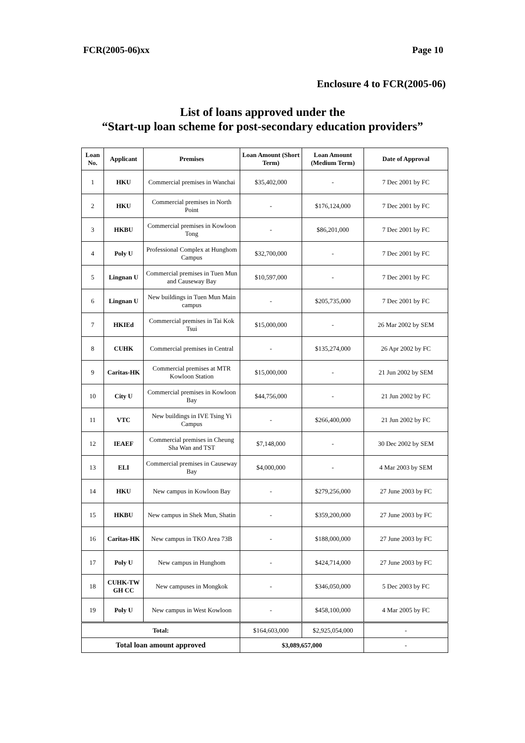FCR(2005-06)xx Page 10
Enclosure 4 to FCR(2005-06)
List of loans approved under the
“Start-up loan scheme for post-secondary education providers”
| Loan No. | Applicant | Premises | Loan Amount (Short Term) | Loan Amount (Medium Term) | Date of Approval |
| --- | --- | --- | --- | --- | --- |
| 1 | HKU | Commercial premises in Wanchai | $35,402,000 | - | 7 Dec 2001 by FC |
| 2 | HKU | Commercial premises in North Point | - | $176,124,000 | 7 Dec 2001 by FC |
| 3 | HKBU | Commercial premises in Kowloon Tong | - | $86,201,000 | 7 Dec 2001 by FC |
| 4 | Poly U | Professional Complex at Hunghom Campus | $32,700,000 | - | 7 Dec 2001 by FC |
| 5 | Lingnan U | Commercial premises in Tuen Mun and Causeway Bay | $10,597,000 | - | 7 Dec 2001 by FC |
| 6 | Lingnan U | New buildings in Tuen Mun Main campus | - | $205,735,000 | 7 Dec 2001 by FC |
| 7 | HKIEd | Commercial premises in Tai Kok Tsui | $15,000,000 | - | 26 Mar 2002 by SEM |
| 8 | CUHK | Commercial premises in Central | - | $135,274,000 | 26 Apr 2002 by FC |
| 9 | Caritas-HK | Commercial premises at MTR Kowloon Station | $15,000,000 | - | 21 Jun 2002 by SEM |
| 10 | City U | Commercial premises in Kowloon Bay | $44,756,000 | - | 21 Jun 2002 by FC |
| 11 | VTC | New buildings in IVE Tsing Yi Campus | - | $266,400,000 | 21 Jun 2002 by FC |
| 12 | IEAEF | Commercial premises in Cheung Sha Wan and TST | $7,148,000 | - | 30 Dec 2002 by SEM |
| 13 | ELI | Commercial premises in Causeway Bay | $4,000,000 | - | 4 Mar 2003 by SEM |
| 14 | HKU | New campus in Kowloon Bay | - | $279,256,000 | 27 June 2003 by FC |
| 15 | HKBU | New campus in Shek Mun, Shatin | - | $359,200,000 | 27 June 2003 by FC |
| 16 | Caritas-HK | New campus in TKO Area 73B | - | $188,000,000 | 27 June 2003 by FC |
| 17 | Poly U | New campus in Hunghom | - | $424,714,000 | 27 June 2003 by FC |
| 18 | CUHK-TW GH CC | New campuses in Mongkok | - | $346,050,000 | 5 Dec 2003 by FC |
| 19 | Poly U | New campus in West Kowloon | - | $458,100,000 | 4 Mar 2005 by FC |
| Total: | | | $164,603,000 | $2,925,054,000 | - |
| Total loan amount approved | | | $3,089,657,000 | | - |